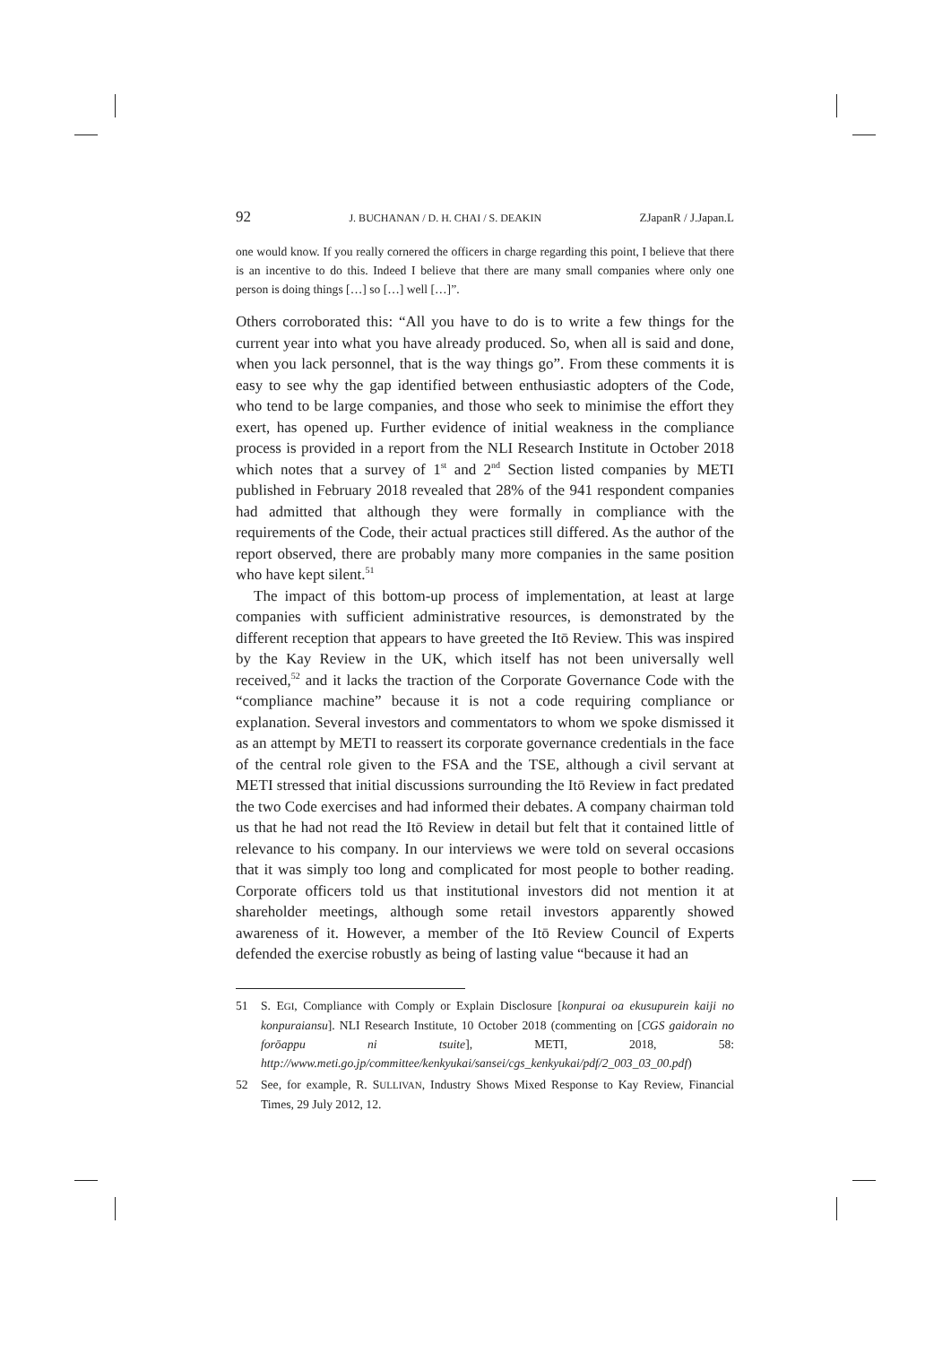92 J. BUCHANAN / D. H. CHAI / S. DEAKIN ZJapanR / J.Japan.L
one would know. If you really cornered the officers in charge regarding this point, I believe that there is an incentive to do this. Indeed I believe that there are many small companies where only one person is doing things […] so […] well […]”.
Others corroborated this: “All you have to do is to write a few things for the current year into what you have already produced. So, when all is said and done, when you lack personnel, that is the way things go”. From these comments it is easy to see why the gap identified between enthusiastic adopters of the Code, who tend to be large companies, and those who seek to minimise the effort they exert, has opened up. Further evidence of initial weakness in the compliance process is provided in a report from the NLI Research Institute in October 2018 which notes that a survey of 1<sup>st</sup> and 2<sup>nd</sup> Section listed companies by METI published in February 2018 revealed that 28% of the 941 respondent companies had admitted that although they were formally in compliance with the requirements of the Code, their actual practices still differed. As the author of the report observed, there are probably many more companies in the same position who have kept silent.<sup>51</sup>
The impact of this bottom-up process of implementation, at least at large companies with sufficient administrative resources, is demonstrated by the different reception that appears to have greeted the Itō Review. This was inspired by the Kay Review in the UK, which itself has not been universally well received,<sup>52</sup> and it lacks the traction of the Corporate Governance Code with the “compliance machine” because it is not a code requiring compliance or explanation. Several investors and commentators to whom we spoke dismissed it as an attempt by METI to reassert its corporate governance credentials in the face of the central role given to the FSA and the TSE, although a civil servant at METI stressed that initial discussions surrounding the Itō Review in fact predated the two Code exercises and had informed their debates. A company chairman told us that he had not read the Itō Review in detail but felt that it contained little of relevance to his company. In our interviews we were told on several occasions that it was simply too long and complicated for most people to bother reading. Corporate officers told us that institutional investors did not mention it at shareholder meetings, although some retail investors apparently showed awareness of it. However, a member of the Itō Review Council of Experts defended the exercise robustly as being of lasting value “because it had an
51 S. EGI, Compliance with Comply or Explain Disclosure [konpurai oa ekusupurein kaiji no konpuraiansu]. NLI Research Institute, 10 October 2018 (commenting on [CGS gaidorain no forōappu ni tsuite], METI, 2018, 58: http://www.meti.go.jp/committee/kenkyukai/sansei/cgs_kenkyukai/pdf/2_003_03_00.pdf)
52 See, for example, R. SULLIVAN, Industry Shows Mixed Response to Kay Review, Financial Times, 29 July 2012, 12.